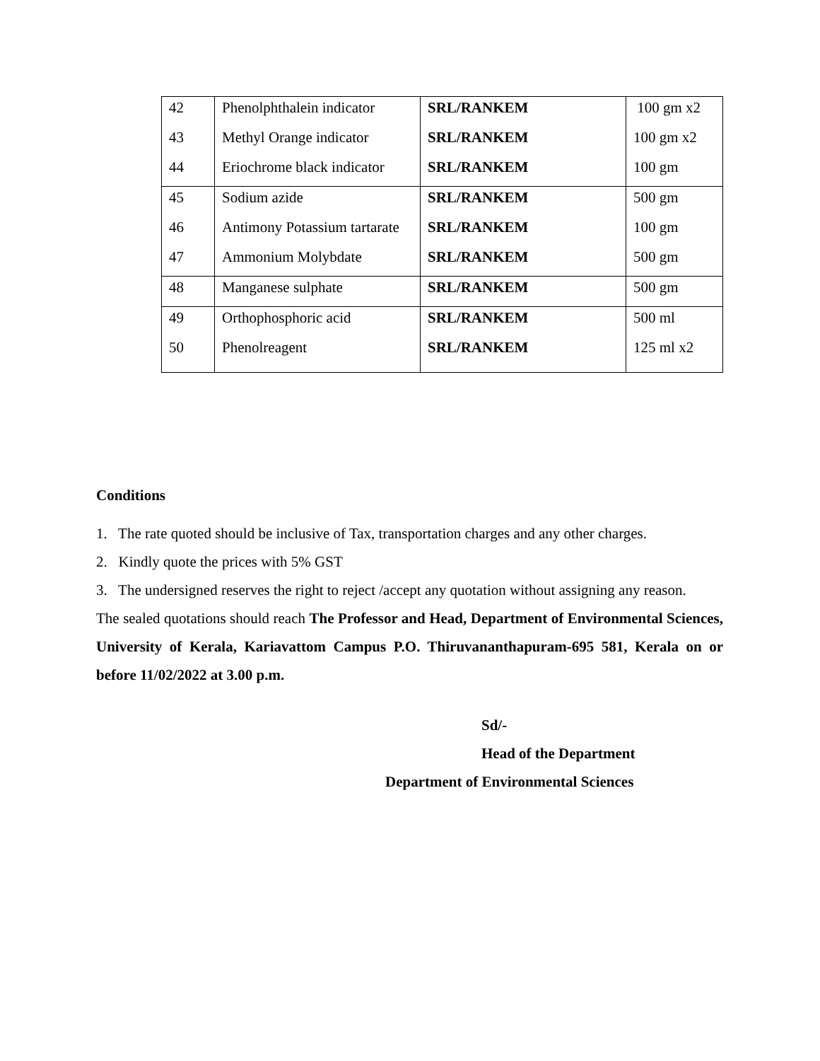| 42 | Phenolphthalein indicator | SRL/RANKEM | 100 gm x2 |
| 43 | Methyl Orange indicator | SRL/RANKEM | 100 gm x2 |
| 44 | Eriochrome black indicator | SRL/RANKEM | 100 gm |
| 45 | Sodium azide | SRL/RANKEM | 500 gm |
| 46 | Antimony Potassium tartarate | SRL/RANKEM | 100 gm |
| 47 | Ammonium Molybdate | SRL/RANKEM | 500 gm |
| 48 | Manganese sulphate | SRL/RANKEM | 500 gm |
| 49 | Orthophosphoric acid | SRL/RANKEM | 500 ml |
| 50 | Phenolreagent | SRL/RANKEM | 125 ml x2 |
Conditions
1. The rate quoted should be inclusive of Tax, transportation charges and any other charges.
2. Kindly quote the prices with 5% GST
3. The undersigned reserves the right to reject /accept any quotation without assigning any reason.
The sealed quotations should reach The Professor and Head, Department of Environmental Sciences, University of Kerala, Kariavattom Campus P.O. Thiruvananthapuram-695 581, Kerala on or before 11/02/2022 at 3.00 p.m.
Sd/-
Head of the Department
Department of Environmental Sciences